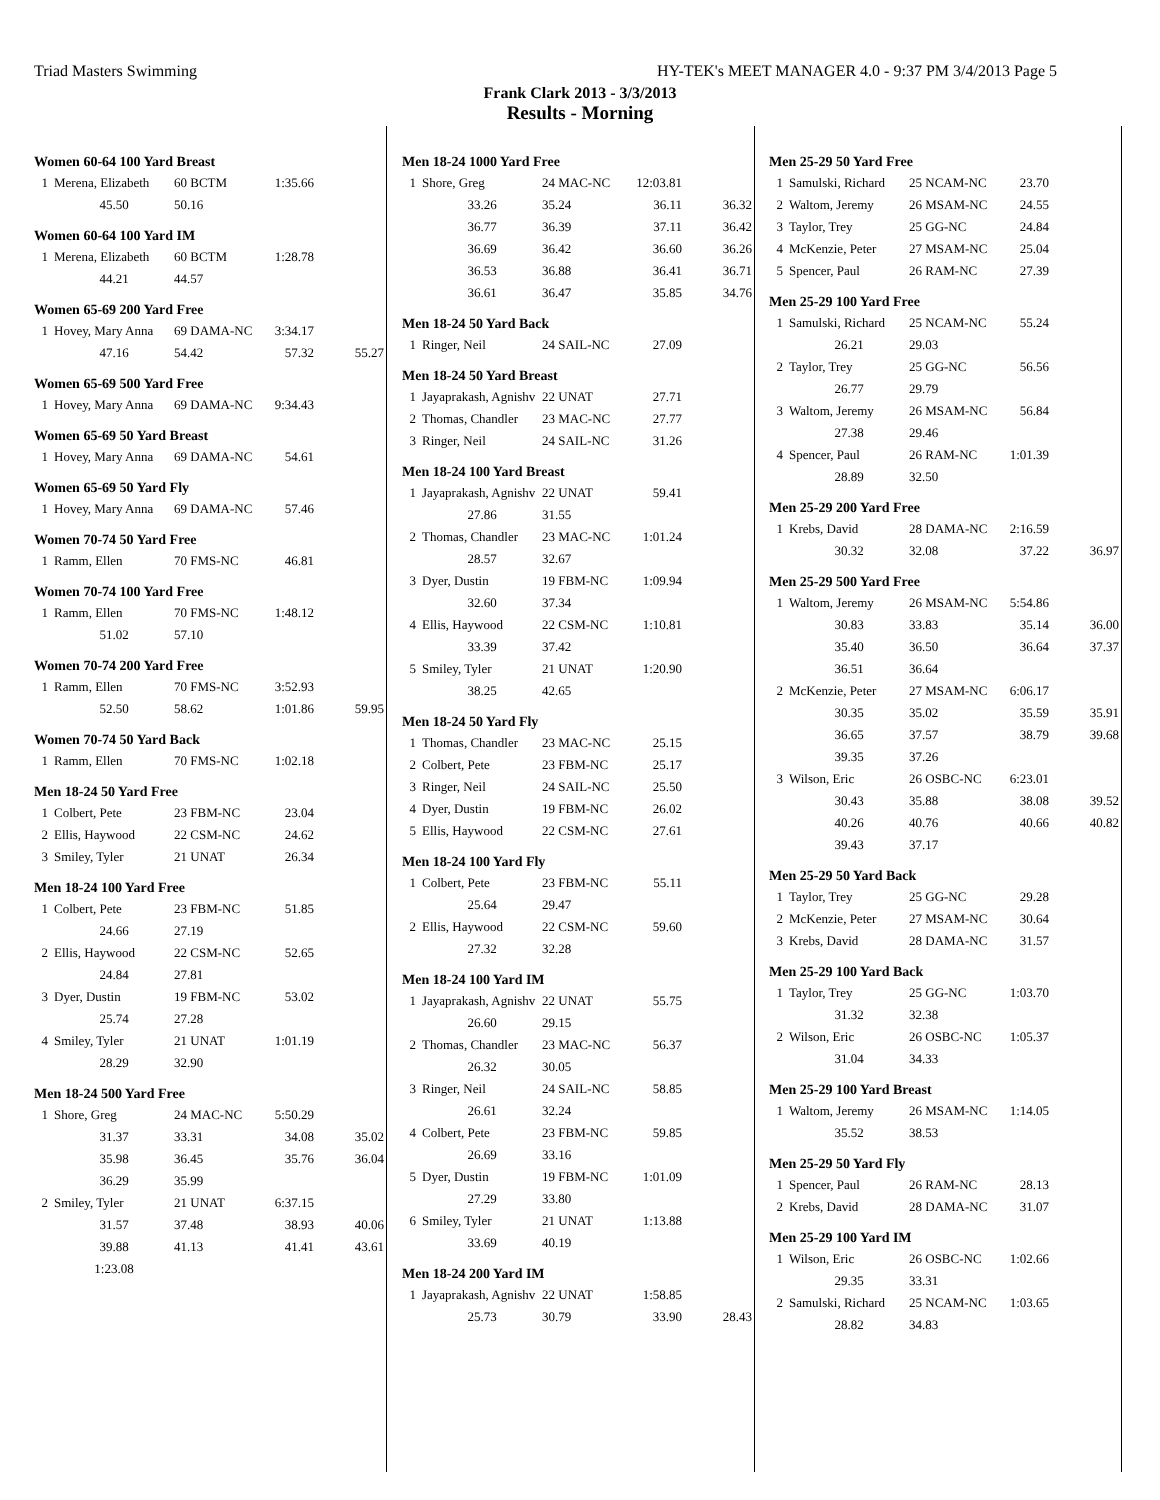Triad Masters Swimming HY-TEK's MEET MANAGER 4.0 - 9:37 PM 3/4/2013 Page 5
Frank Clark 2013 - 3/3/2013
Results - Morning
Women 60-64 100 Yard Breast
| 1 | Merena, Elizabeth | 60 BCTM | 1:35.66 |
| | 45.50 | 50.16 | |
Women 60-64 100 Yard IM
| 1 | Merena, Elizabeth | 60 BCTM | 1:28.78 |
| | 44.21 | 44.57 | |
Women 65-69 200 Yard Free
| 1 | Hovey, Mary Anna | 69 DAMA-NC | 3:34.17 | |
| | 47.16 | 54.42 | 57.32 | 55.27 |
Women 65-69 500 Yard Free
| 1 | Hovey, Mary Anna | 69 DAMA-NC | 9:34.43 |
Women 65-69 50 Yard Breast
| 1 | Hovey, Mary Anna | 69 DAMA-NC | 54.61 |
Women 65-69 50 Yard Fly
| 1 | Hovey, Mary Anna | 69 DAMA-NC | 57.46 |
Women 70-74 50 Yard Free
| 1 | Ramm, Ellen | 70 FMS-NC | 46.81 |
Women 70-74 100 Yard Free
| 1 | Ramm, Ellen | 70 FMS-NC | 1:48.12 |
| | 51.02 | 57.10 | |
Women 70-74 200 Yard Free
| 1 | Ramm, Ellen | 70 FMS-NC | 3:52.93 | |
| | 52.50 | 58.62 | 1:01.86 | 59.95 |
Women 70-74 50 Yard Back
| 1 | Ramm, Ellen | 70 FMS-NC | 1:02.18 |
Men 18-24 50 Yard Free
| 1 | Colbert, Pete | 23 FBM-NC | 23.04 |
| 2 | Ellis, Haywood | 22 CSM-NC | 24.62 |
| 3 | Smiley, Tyler | 21 UNAT | 26.34 |
Men 18-24 100 Yard Free
| 1 | Colbert, Pete | 23 FBM-NC | 51.85 |
| | 24.66 | 27.19 | |
| 2 | Ellis, Haywood | 22 CSM-NC | 52.65 |
| | 24.84 | 27.81 | |
| 3 | Dyer, Dustin | 19 FBM-NC | 53.02 |
| | 25.74 | 27.28 | |
| 4 | Smiley, Tyler | 21 UNAT | 1:01.19 |
| | 28.29 | 32.90 | |
Men 18-24 500 Yard Free
| 1 | Shore, Greg | 24 MAC-NC | 5:50.29 | |
| | 31.37 | 33.31 | 34.08 | 35.02 |
| | 35.98 | 36.45 | 35.76 | 36.04 |
| | 36.29 | 35.99 | | |
| 2 | Smiley, Tyler | 21 UNAT | 6:37.15 | |
| | 31.57 | 37.48 | 38.93 | 40.06 |
| | 39.88 | 41.13 | 41.41 | 43.61 |
| | 1:23.08 | | | |
Men 18-24 1000 Yard Free
| 1 | Shore, Greg | 24 MAC-NC | 12:03.81 | |
| | 33.26 | 35.24 | 36.11 | 36.32 |
| | 36.77 | 36.39 | 37.11 | 36.42 |
| | 36.69 | 36.42 | 36.60 | 36.26 |
| | 36.53 | 36.88 | 36.41 | 36.71 |
| | 36.61 | 36.47 | 35.85 | 34.76 |
Men 18-24 50 Yard Back
| 1 | Ringer, Neil | 24 SAIL-NC | 27.09 |
Men 18-24 50 Yard Breast
| 1 | Jayaprakash, Agnishv | 22 UNAT | 27.71 |
| 2 | Thomas, Chandler | 23 MAC-NC | 27.77 |
| 3 | Ringer, Neil | 24 SAIL-NC | 31.26 |
Men 18-24 100 Yard Breast
| 1 | Jayaprakash, Agnishv | 22 UNAT | 59.41 |
| | 27.86 | 31.55 | |
| 2 | Thomas, Chandler | 23 MAC-NC | 1:01.24 |
| | 28.57 | 32.67 | |
| 3 | Dyer, Dustin | 19 FBM-NC | 1:09.94 |
| | 32.60 | 37.34 | |
| 4 | Ellis, Haywood | 22 CSM-NC | 1:10.81 |
| | 33.39 | 37.42 | |
| 5 | Smiley, Tyler | 21 UNAT | 1:20.90 |
| | 38.25 | 42.65 | |
Men 18-24 50 Yard Fly
| 1 | Thomas, Chandler | 23 MAC-NC | 25.15 |
| 2 | Colbert, Pete | 23 FBM-NC | 25.17 |
| 3 | Ringer, Neil | 24 SAIL-NC | 25.50 |
| 4 | Dyer, Dustin | 19 FBM-NC | 26.02 |
| 5 | Ellis, Haywood | 22 CSM-NC | 27.61 |
Men 18-24 100 Yard Fly
| 1 | Colbert, Pete | 23 FBM-NC | 55.11 |
| | 25.64 | 29.47 | |
| 2 | Ellis, Haywood | 22 CSM-NC | 59.60 |
| | 27.32 | 32.28 | |
Men 18-24 100 Yard IM
| 1 | Jayaprakash, Agnishv | 22 UNAT | 55.75 |
| | 26.60 | 29.15 | |
| 2 | Thomas, Chandler | 23 MAC-NC | 56.37 |
| | 26.32 | 30.05 | |
| 3 | Ringer, Neil | 24 SAIL-NC | 58.85 |
| | 26.61 | 32.24 | |
| 4 | Colbert, Pete | 23 FBM-NC | 59.85 |
| | 26.69 | 33.16 | |
| 5 | Dyer, Dustin | 19 FBM-NC | 1:01.09 |
| | 27.29 | 33.80 | |
| 6 | Smiley, Tyler | 21 UNAT | 1:13.88 |
| | 33.69 | 40.19 | |
Men 18-24 200 Yard IM
| 1 | Jayaprakash, Agnishv | 22 UNAT | 1:58.85 | |
| | 25.73 | 30.79 | 33.90 | 28.43 |
Men 25-29 50 Yard Free
| 1 | Samulski, Richard | 25 NCAM-NC | 23.70 |
| 2 | Waltom, Jeremy | 26 MSAM-NC | 24.55 |
| 3 | Taylor, Trey | 25 GG-NC | 24.84 |
| 4 | McKenzie, Peter | 27 MSAM-NC | 25.04 |
| 5 | Spencer, Paul | 26 RAM-NC | 27.39 |
Men 25-29 100 Yard Free
| 1 | Samulski, Richard | 25 NCAM-NC | 55.24 |
| | 26.21 | 29.03 | |
| 2 | Taylor, Trey | 25 GG-NC | 56.56 |
| | 26.77 | 29.79 | |
| 3 | Waltom, Jeremy | 26 MSAM-NC | 56.84 |
| | 27.38 | 29.46 | |
| 4 | Spencer, Paul | 26 RAM-NC | 1:01.39 |
| | 28.89 | 32.50 | |
Men 25-29 200 Yard Free
| 1 | Krebs, David | 28 DAMA-NC | 2:16.59 | |
| | 30.32 | 32.08 | 37.22 | 36.97 |
Men 25-29 500 Yard Free
| 1 | Waltom, Jeremy | 26 MSAM-NC | 5:54.86 | |
| | 30.83 | 33.83 | 35.14 | 36.00 |
| | 35.40 | 36.50 | 36.64 | 37.37 |
| | 36.51 | 36.64 | | |
| 2 | McKenzie, Peter | 27 MSAM-NC | 6:06.17 | |
| | 30.35 | 35.02 | 35.59 | 35.91 |
| | 36.65 | 37.57 | 38.79 | 39.68 |
| | 39.35 | 37.26 | | |
| 3 | Wilson, Eric | 26 OSBC-NC | 6:23.01 | |
| | 30.43 | 35.88 | 38.08 | 39.52 |
| | 40.26 | 40.76 | 40.66 | 40.82 |
| | 39.43 | 37.17 | | |
Men 25-29 50 Yard Back
| 1 | Taylor, Trey | 25 GG-NC | 29.28 |
| 2 | McKenzie, Peter | 27 MSAM-NC | 30.64 |
| 3 | Krebs, David | 28 DAMA-NC | 31.57 |
Men 25-29 100 Yard Back
| 1 | Taylor, Trey | 25 GG-NC | 1:03.70 |
| | 31.32 | 32.38 | |
| 2 | Wilson, Eric | 26 OSBC-NC | 1:05.37 |
| | 31.04 | 34.33 | |
Men 25-29 100 Yard Breast
| 1 | Waltom, Jeremy | 26 MSAM-NC | 1:14.05 |
| | 35.52 | 38.53 | |
Men 25-29 50 Yard Fly
| 1 | Spencer, Paul | 26 RAM-NC | 28.13 |
| 2 | Krebs, David | 28 DAMA-NC | 31.07 |
Men 25-29 100 Yard IM
| 1 | Wilson, Eric | 26 OSBC-NC | 1:02.66 |
| | 29.35 | 33.31 | |
| 2 | Samulski, Richard | 25 NCAM-NC | 1:03.65 |
| | 28.82 | 34.83 | |